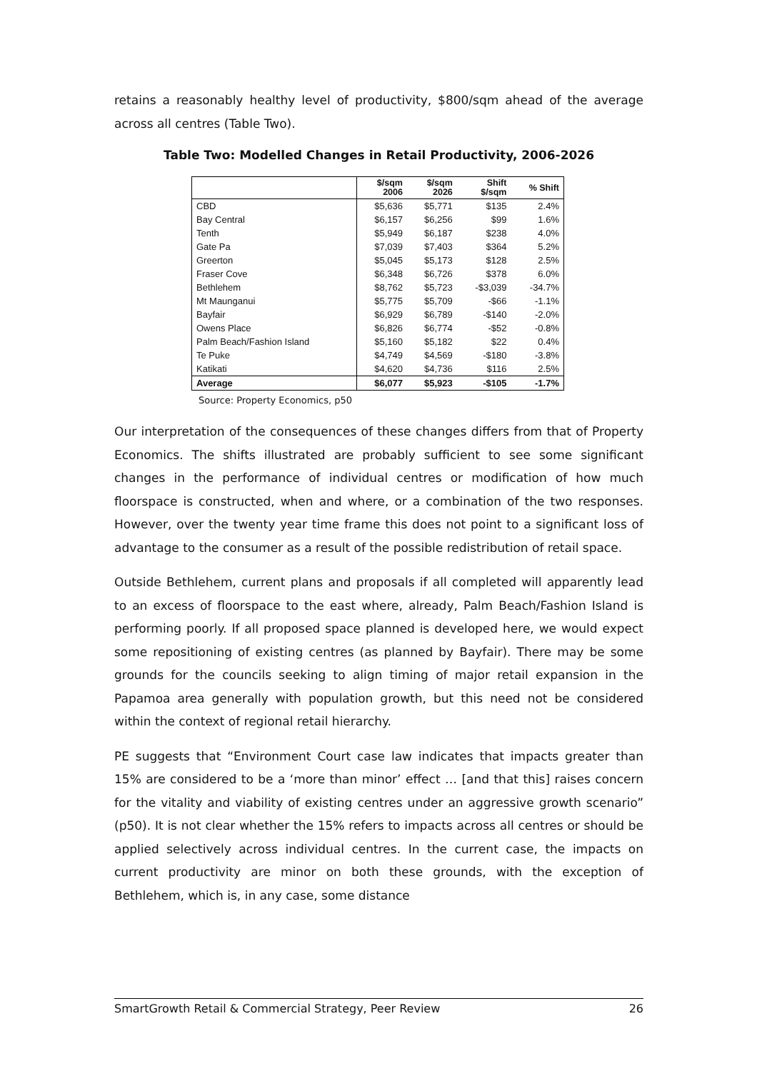retains a reasonably healthy level of productivity, $800/sqm ahead of the average across all centres (Table Two).
Table Two: Modelled Changes in Retail Productivity, 2006-2026
| | $/sqm 2006 | $/sqm 2026 | Shift $/sqm | % Shift |
| --- | --- | --- | --- | --- |
| CBD | $5,636 | $5,771 | $135 | 2.4% |
| Bay Central | $6,157 | $6,256 | $99 | 1.6% |
| Tenth | $5,949 | $6,187 | $238 | 4.0% |
| Gate Pa | $7,039 | $7,403 | $364 | 5.2% |
| Greerton | $5,045 | $5,173 | $128 | 2.5% |
| Fraser Cove | $6,348 | $6,726 | $378 | 6.0% |
| Bethlehem | $8,762 | $5,723 | -$3,039 | -34.7% |
| Mt Maunganui | $5,775 | $5,709 | -$66 | -1.1% |
| Bayfair | $6,929 | $6,789 | -$140 | -2.0% |
| Owens Place | $6,826 | $6,774 | -$52 | -0.8% |
| Palm Beach/Fashion Island | $5,160 | $5,182 | $22 | 0.4% |
| Te Puke | $4,749 | $4,569 | -$180 | -3.8% |
| Katikati | $4,620 | $4,736 | $116 | 2.5% |
| Average | $6,077 | $5,923 | -$105 | -1.7% |
Source: Property Economics, p50
Our interpretation of the consequences of these changes differs from that of Property Economics. The shifts illustrated are probably sufficient to see some significant changes in the performance of individual centres or modification of how much floorspace is constructed, when and where, or a combination of the two responses. However, over the twenty year time frame this does not point to a significant loss of advantage to the consumer as a result of the possible redistribution of retail space.
Outside Bethlehem, current plans and proposals if all completed will apparently lead to an excess of floorspace to the east where, already, Palm Beach/Fashion Island is performing poorly. If all proposed space planned is developed here, we would expect some repositioning of existing centres (as planned by Bayfair). There may be some grounds for the councils seeking to align timing of major retail expansion in the Papamoa area generally with population growth, but this need not be considered within the context of regional retail hierarchy.
PE suggests that “Environment Court case law indicates that impacts greater than 15% are considered to be a ‘more than minor’ effect … [and that this] raises concern for the vitality and viability of existing centres under an aggressive growth scenario” (p50). It is not clear whether the 15% refers to impacts across all centres or should be applied selectively across individual centres. In the current case, the impacts on current productivity are minor on both these grounds, with the exception of Bethlehem, which is, in any case, some distance
SmartGrowth Retail & Commercial Strategy, Peer Review 26